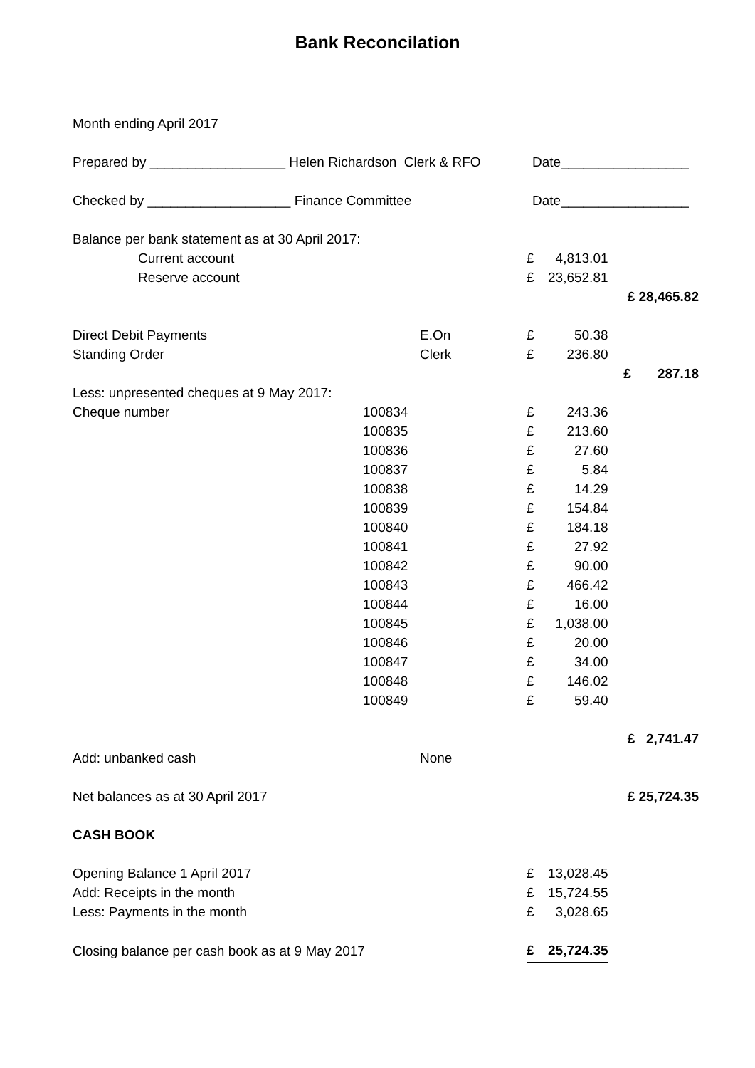Bank Reconcilation
| Month ending April 2017 | | | | | |
| Prepared by __________________ Helen Richardson Clerk & RFO | | | Date_________________ | | |
| Checked by ___________________ Finance Committee | | | Date_________________ | | |
| Balance per bank statement as at 30 April 2017: | | | | | |
| Current account | | | £ | 4,813.01 | |
| Reserve account | | | £ | 23,652.81 | |
| | | | | | £ 28,465.82 |
| Direct Debit Payments | | E.On | £ | 50.38 | |
| Standing Order | | Clerk | £ | 236.80 | |
| | | | | | £ 287.18 |
| Less: unpresented cheques at 9 May 2017: | | | | | |
| Cheque number | 100834 | | £ | 243.36 | |
| | 100835 | | £ | 213.60 | |
| | 100836 | | £ | 27.60 | |
| | 100837 | | £ | 5.84 | |
| | 100838 | | £ | 14.29 | |
| | 100839 | | £ | 154.84 | |
| | 100840 | | £ | 184.18 | |
| | 100841 | | £ | 27.92 | |
| | 100842 | | £ | 90.00 | |
| | 100843 | | £ | 466.42 | |
| | 100844 | | £ | 16.00 | |
| | 100845 | | £ | 1,038.00 | |
| | 100846 | | £ | 20.00 | |
| | 100847 | | £ | 34.00 | |
| | 100848 | | £ | 146.02 | |
| | 100849 | | £ | 59.40 | |
| | | | | | £ 2,741.47 |
| Add: unbanked cash | | None | | | |
| Net balances as at 30 April 2017 | | | | | £ 25,724.35 |
| CASH BOOK | | | | | |
| Opening Balance 1 April 2017 | | | £ | 13,028.45 | |
| Add: Receipts in the month | | | £ | 15,724.55 | |
| Less: Payments in the month | | | £ | 3,028.65 | |
| Closing balance per cash book as at 9 May 2017 | | | £ | 25,724.35 | |